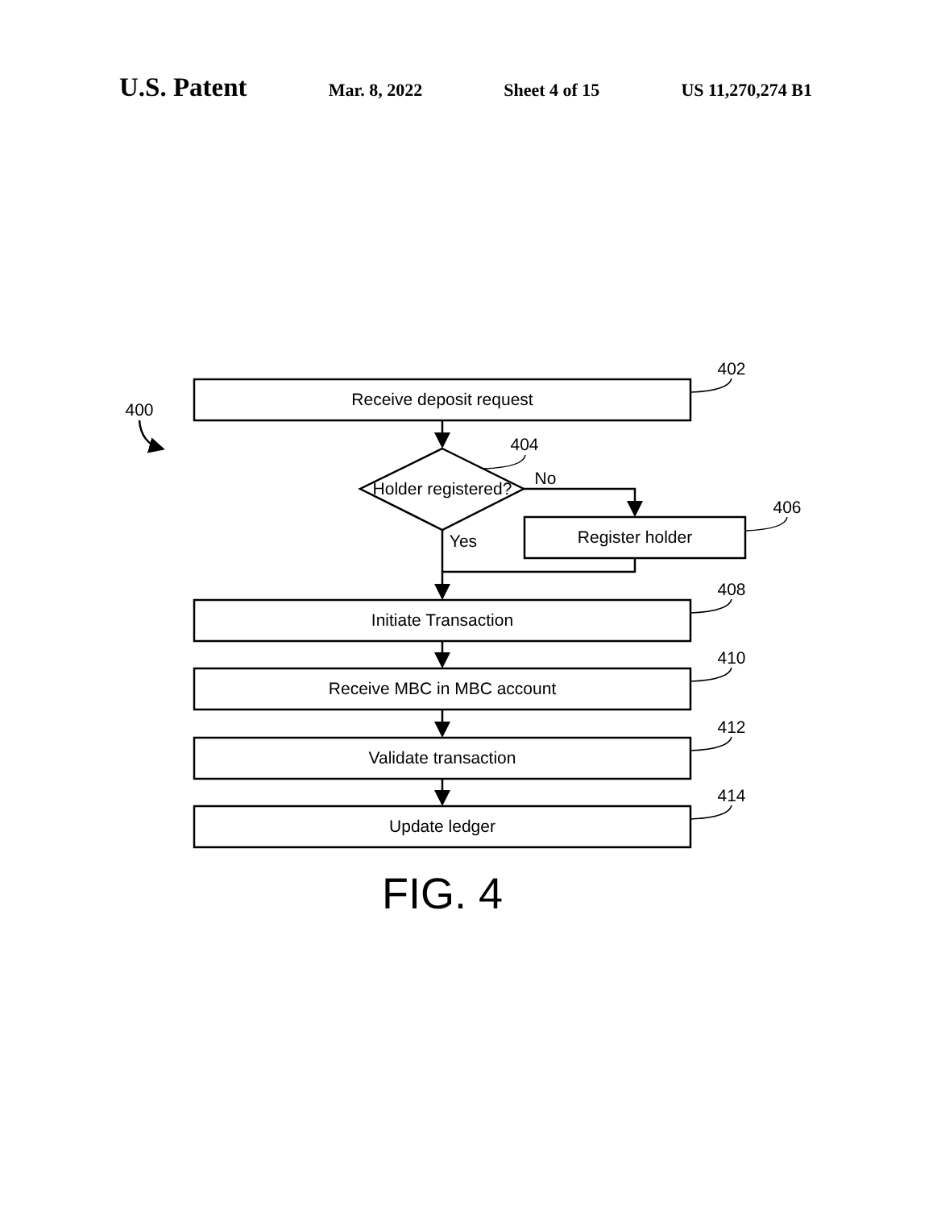U.S. Patent Mar. 8, 2022 Sheet 4 of 15 US 11,270,274 B1
Receive deposit request
Holder registered?
Register holder
Initiate Transaction
Receive MBC in MBC account
Validate transaction
Update ledger
No
Yes
400
402
404
406
408
410
412
414
FIG. 4